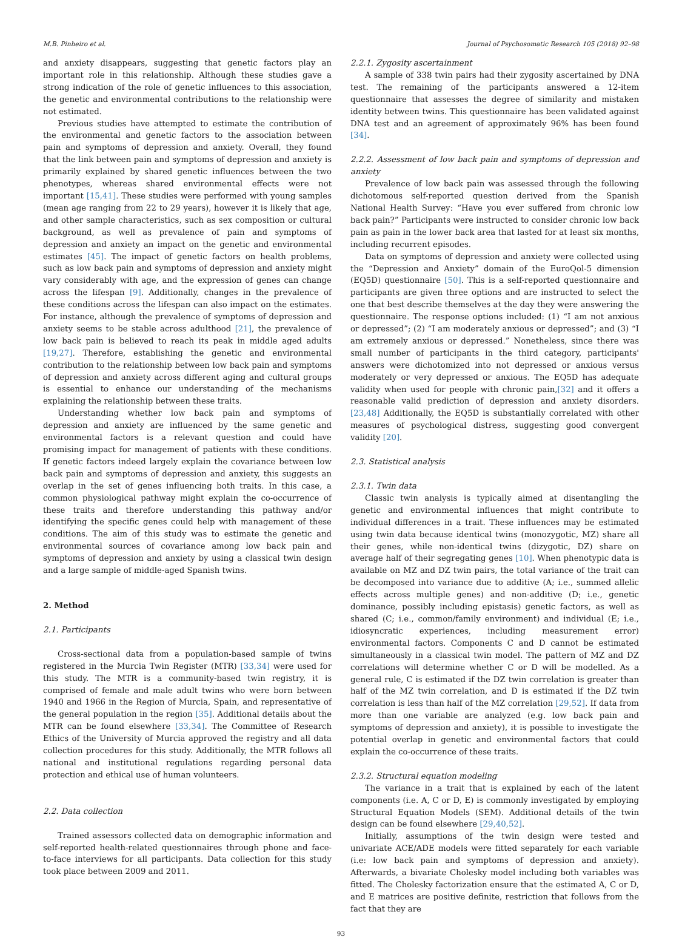M.B. Pinheiro et al. Journal of Psychosomatic Research 105 (2018) 92–98
and anxiety disappears, suggesting that genetic factors play an important role in this relationship. Although these studies gave a strong indication of the role of genetic influences to this association, the genetic and environmental contributions to the relationship were not estimated.
Previous studies have attempted to estimate the contribution of the environmental and genetic factors to the association between pain and symptoms of depression and anxiety. Overall, they found that the link between pain and symptoms of depression and anxiety is primarily explained by shared genetic influences between the two phenotypes, whereas shared environmental effects were not important [15,41]. These studies were performed with young samples (mean age ranging from 22 to 29 years), however it is likely that age, and other sample characteristics, such as sex composition or cultural background, as well as prevalence of pain and symptoms of depression and anxiety an impact on the genetic and environmental estimates [45]. The impact of genetic factors on health problems, such as low back pain and symptoms of depression and anxiety might vary considerably with age, and the expression of genes can change across the lifespan [9]. Additionally, changes in the prevalence of these conditions across the lifespan can also impact on the estimates. For instance, although the prevalence of symptoms of depression and anxiety seems to be stable across adulthood [21], the prevalence of low back pain is believed to reach its peak in middle aged adults [19,27]. Therefore, establishing the genetic and environmental contribution to the relationship between low back pain and symptoms of depression and anxiety across different aging and cultural groups is essential to enhance our understanding of the mechanisms explaining the relationship between these traits.
Understanding whether low back pain and symptoms of depression and anxiety are influenced by the same genetic and environmental factors is a relevant question and could have promising impact for management of patients with these conditions. If genetic factors indeed largely explain the covariance between low back pain and symptoms of depression and anxiety, this suggests an overlap in the set of genes influencing both traits. In this case, a common physiological pathway might explain the co-occurrence of these traits and therefore understanding this pathway and/or identifying the specific genes could help with management of these conditions. The aim of this study was to estimate the genetic and environmental sources of covariance among low back pain and symptoms of depression and anxiety by using a classical twin design and a large sample of middle-aged Spanish twins.
2. Method
2.1. Participants
Cross-sectional data from a population-based sample of twins registered in the Murcia Twin Register (MTR) [33,34] were used for this study. The MTR is a community-based twin registry, it is comprised of female and male adult twins who were born between 1940 and 1966 in the Region of Murcia, Spain, and representative of the general population in the region [35]. Additional details about the MTR can be found elsewhere [33,34]. The Committee of Research Ethics of the University of Murcia approved the registry and all data collection procedures for this study. Additionally, the MTR follows all national and institutional regulations regarding personal data protection and ethical use of human volunteers.
2.2. Data collection
Trained assessors collected data on demographic information and self-reported health-related questionnaires through phone and face-to-face interviews for all participants. Data collection for this study took place between 2009 and 2011.
2.2.1. Zygosity ascertainment
A sample of 338 twin pairs had their zygosity ascertained by DNA test. The remaining of the participants answered a 12-item questionnaire that assesses the degree of similarity and mistaken identity between twins. This questionnaire has been validated against DNA test and an agreement of approximately 96% has been found [34].
2.2.2. Assessment of low back pain and symptoms of depression and anxiety
Prevalence of low back pain was assessed through the following dichotomous self-reported question derived from the Spanish National Health Survey: “Have you ever suffered from chronic low back pain?” Participants were instructed to consider chronic low back pain as pain in the lower back area that lasted for at least six months, including recurrent episodes.
Data on symptoms of depression and anxiety were collected using the “Depression and Anxiety” domain of the EuroQol-5 dimension (EQ5D) questionnaire [50]. This is a self-reported questionnaire and participants are given three options and are instructed to select the one that best describe themselves at the day they were answering the questionnaire. The response options included: (1) “I am not anxious or depressed”; (2) “I am moderately anxious or depressed”; and (3) “I am extremely anxious or depressed.” Nonetheless, since there was small number of participants in the third category, participants' answers were dichotomized into not depressed or anxious versus moderately or very depressed or anxious. The EQ5D has adequate validity when used for people with chronic pain,[32] and it offers a reasonable valid prediction of depression and anxiety disorders.[23,48] Additionally, the EQ5D is substantially correlated with other measures of psychological distress, suggesting good convergent validity [20].
2.3. Statistical analysis
2.3.1. Twin data
Classic twin analysis is typically aimed at disentangling the genetic and environmental influences that might contribute to individual differences in a trait. These influences may be estimated using twin data because identical twins (monozygotic, MZ) share all their genes, while non-identical twins (dizygotic, DZ) share on average half of their segregating genes [10]. When phenotypic data is available on MZ and DZ twin pairs, the total variance of the trait can be decomposed into variance due to additive (A; i.e., summed allelic effects across multiple genes) and non-additive (D; i.e., genetic dominance, possibly including epistasis) genetic factors, as well as shared (C; i.e., common/family environment) and individual (E; i.e., idiosyncratic experiences, including measurement error) environmental factors. Components C and D cannot be estimated simultaneously in a classical twin model. The pattern of MZ and DZ correlations will determine whether C or D will be modelled. As a general rule, C is estimated if the DZ twin correlation is greater than half of the MZ twin correlation, and D is estimated if the DZ twin correlation is less than half of the MZ correlation [29,52]. If data from more than one variable are analyzed (e.g. low back pain and symptoms of depression and anxiety), it is possible to investigate the potential overlap in genetic and environmental factors that could explain the co-occurrence of these traits.
2.3.2. Structural equation modeling
The variance in a trait that is explained by each of the latent components (i.e. A, C or D, E) is commonly investigated by employing Structural Equation Models (SEM). Additional details of the twin design can be found elsewhere [29,40,52].
Initially, assumptions of the twin design were tested and univariate ACE/ADE models were fitted separately for each variable (i.e: low back pain and symptoms of depression and anxiety). Afterwards, a bivariate Cholesky model including both variables was fitted. The Cholesky factorization ensure that the estimated A, C or D, and E matrices are positive definite, restriction that follows from the fact that they are
93